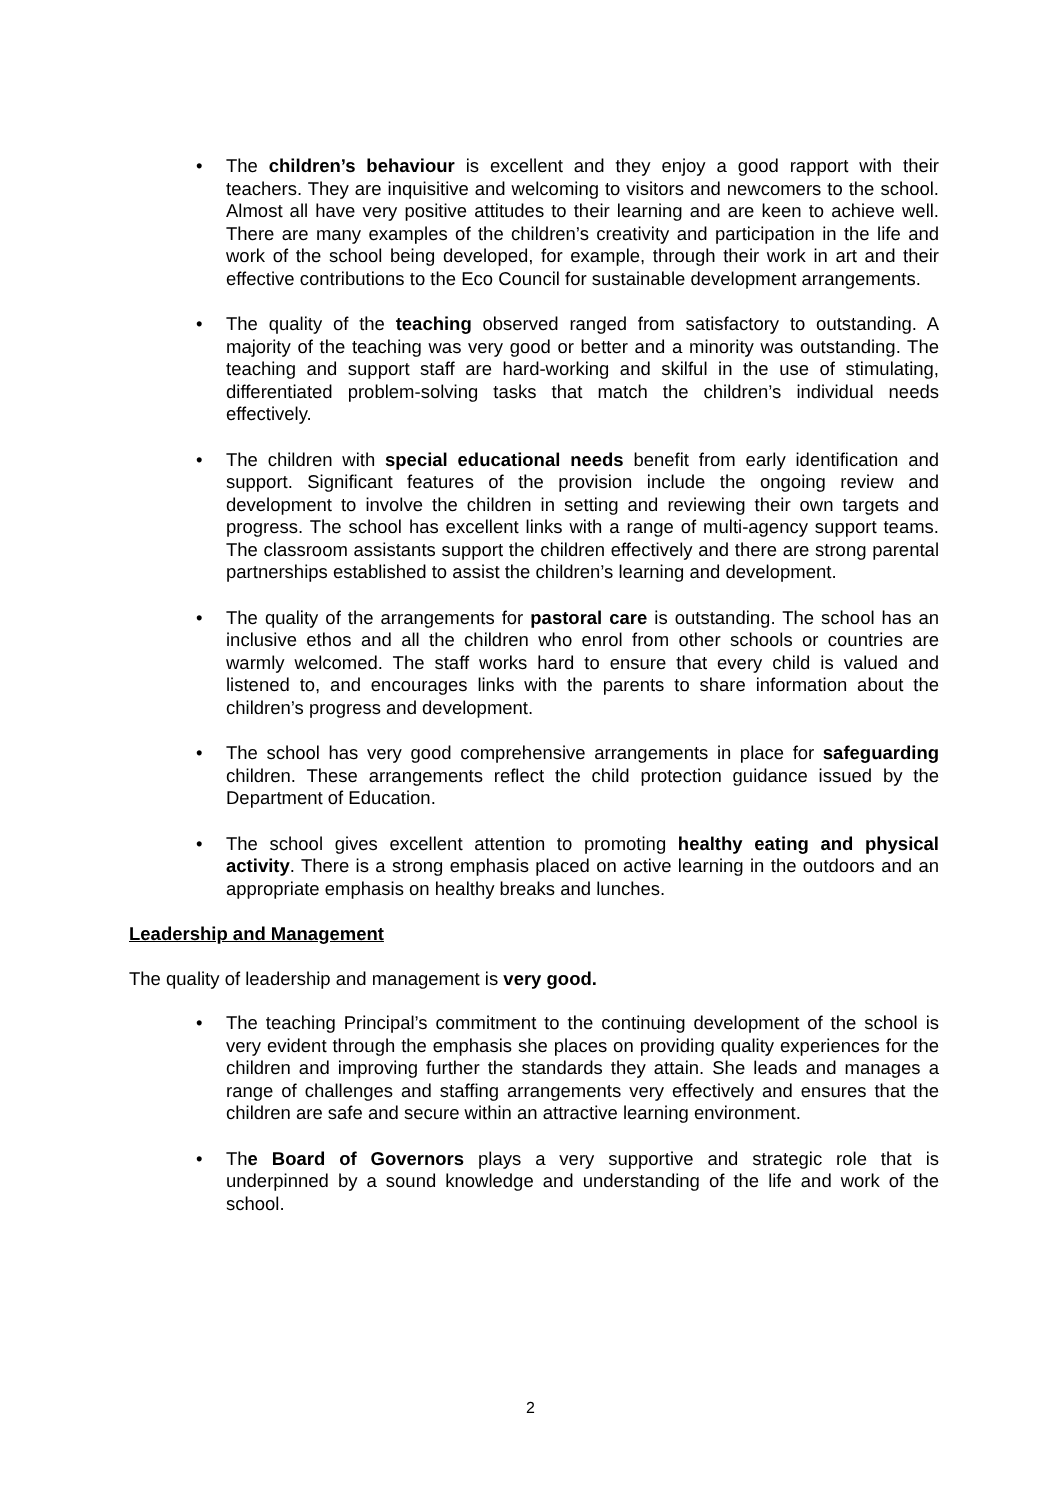• The children’s behaviour is excellent and they enjoy a good rapport with their teachers. They are inquisitive and welcoming to visitors and newcomers to the school. Almost all have very positive attitudes to their learning and are keen to achieve well. There are many examples of the children’s creativity and participation in the life and work of the school being developed, for example, through their work in art and their effective contributions to the Eco Council for sustainable development arrangements.
• The quality of the teaching observed ranged from satisfactory to outstanding. A majority of the teaching was very good or better and a minority was outstanding. The teaching and support staff are hard-working and skilful in the use of stimulating, differentiated problem-solving tasks that match the children’s individual needs effectively.
• The children with special educational needs benefit from early identification and support. Significant features of the provision include the ongoing review and development to involve the children in setting and reviewing their own targets and progress. The school has excellent links with a range of multi-agency support teams. The classroom assistants support the children effectively and there are strong parental partnerships established to assist the children’s learning and development.
• The quality of the arrangements for pastoral care is outstanding. The school has an inclusive ethos and all the children who enrol from other schools or countries are warmly welcomed. The staff works hard to ensure that every child is valued and listened to, and encourages links with the parents to share information about the children’s progress and development.
• The school has very good comprehensive arrangements in place for safeguarding children. These arrangements reflect the child protection guidance issued by the Department of Education.
• The school gives excellent attention to promoting healthy eating and physical activity. There is a strong emphasis placed on active learning in the outdoors and an appropriate emphasis on healthy breaks and lunches.
Leadership and Management
The quality of leadership and management is very good.
• The teaching Principal’s commitment to the continuing development of the school is very evident through the emphasis she places on providing quality experiences for the children and improving further the standards they attain. She leads and manages a range of challenges and staffing arrangements very effectively and ensures that the children are safe and secure within an attractive learning environment.
• The Board of Governors plays a very supportive and strategic role that is underpinned by a sound knowledge and understanding of the life and work of the school.
2